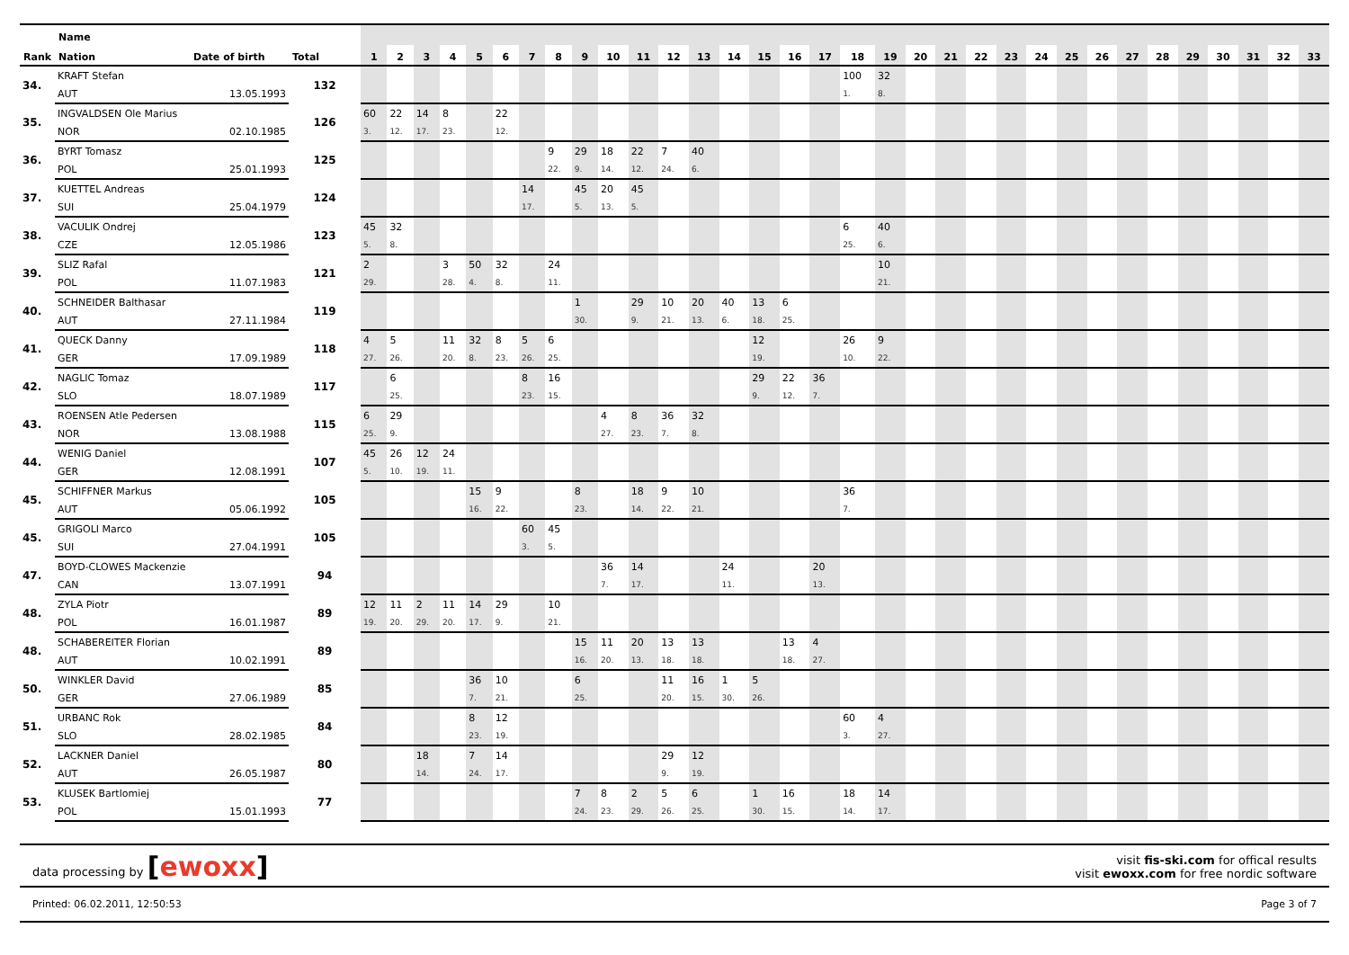| | Name | | | | | | | | | | | | | | | | | | | | | | | | | | | | | | | | | | | |
| --- | --- | --- | --- | --- | --- | --- | --- | --- | --- | --- | --- | --- | --- | --- | --- | --- | --- | --- | --- | --- | --- | --- | --- | --- | --- | --- | --- | --- | --- | --- | --- | --- | --- | --- | --- | --- |
| Rank | Nation | Date of birth | Total | 1 | 2 | 3 | 4 | 5 | 6 | 7 | 8 | 9 | 10 | 11 | 12 | 13 | 14 | 15 | 16 | 17 | 18 | 19 | 20 | 21 | 22 | 23 | 24 | 25 | 26 | 27 | 28 | 29 | 30 | 31 | 32 | 33 |
| 34. | KRAFT Stefan | | 132 | | | | | | | | | | | | | | | | | | 100 | 32 | | | | | | | | | | | | | | |
| | AUT | 13.05.1993 | | | | | | | | | | | | | | | | | | | 1. | 8. | | | | | | | | | | | | | | |
| 35. | INGVALDSEN Ole Marius | | 126 | 60 | 22 | 14 | 8 | | 22 | | | | | | | | | | | | | | | | | | | | | | | | | | | |
| | NOR | 02.10.1985 | | 3. | 12. | 17. | 23. | | 12. | | | | | | | | | | | | | | | | | | | | | | | | | | | |
| 36. | BYRT Tomasz | | 125 | | | | | | | | 9 | 29 | 18 | 22 | 7 | 40 | | | | | | | | | | | | | | | | | | | | |
| | POL | 25.01.1993 | | | | | | | | | 22. | 9. | 14. | 12. | 24. | 6. | | | | | | | | | | | | | | | | | | | | |
| 37. | KUETTEL Andreas | | 124 | | | | | | | 14 | | 45 | 20 | 45 | | | | | | | | | | | | | | | | | | | | | | |
| | SUI | 25.04.1979 | | | | | | | | 17. | | 5. | 13. | 5. | | | | | | | | | | | | | | | | | | | | | | |
| 38. | VACULIK Ondrej | | 123 | 45 | 32 | | | | | | | | | | | | | | | | 6 | 40 | | | | | | | | | | | | | | |
| | CZE | 12.05.1986 | | 5. | 8. | | | | | | | | | | | | | | | | 25. | 6. | | | | | | | | | | | | | | |
| 39. | SLIZ Rafal | | 121 | 2 | | | 3 | 50 | 32 | | 24 | | | | | | | | | | | 10 | | | | | | | | | | | | | | |
| | POL | 11.07.1983 | | 29. | | | 28. | 4. | 8. | | 11. | | | | | | | | | | | 21. | | | | | | | | | | | | | | |
| 40. | SCHNEIDER Balthasar | | 119 | | | | | | | | | 1 | | 29 | 10 | 20 | 40 | 13 | 6 | | | | | | | | | | | | | | | | | |
| | AUT | 27.11.1984 | | | | | | | | | | 30. | | 9. | 21. | 13. | 6. | 18. | 25. | | | | | | | | | | | | | | | | | |
| 41. | QUECK Danny | | 118 | 4 | 5 | | 11 | 32 | 8 | 5 | 6 | | | | | | | 12 | | | 26 | 9 | | | | | | | | | | | | | | |
| | GER | 17.09.1989 | | 27. | 26. | | 20. | 8. | 23. | 26. | 25. | | | | | | | 19. | | | 10. | 22. | | | | | | | | | | | | | | |
| 42. | NAGLIC Tomaz | | 117 | | 6 | | | | | 8 | 16 | | | | | | | 29 | 22 | 36 | | | | | | | | | | | | | | | | |
| | SLO | 18.07.1989 | | | 25. | | | | | 23. | 15. | | | | | | | 9. | 12. | 7. | | | | | | | | | | | | | | | | |
| 43. | ROENSEN Atle Pedersen | | 115 | 6 | 29 | | | | | | | | 4 | 8 | 36 | 32 | | | | | | | | | | | | | | | | | | | | |
| | NOR | 13.08.1988 | | 25. | 9. | | | | | | | | 27. | 23. | 7. | 8. | | | | | | | | | | | | | | | | | | | | |
| 44. | WENIG Daniel | | 107 | 45 | 26 | 12 | 24 | | | | | | | | | | | | | | | | | | | | | | | | | | | | | |
| | GER | 12.08.1991 | | 5. | 10. | 19. | 11. | | | | | | | | | | | | | | | | | | | | | | | | | | | | | |
| 45. | SCHIFFNER Markus | | 105 | | | | | 15 | 9 | | | 8 | | 18 | 9 | 10 | | | | | 36 | | | | | | | | | | | | | | | |
| | AUT | 05.06.1992 | | | | | | 16. | 22. | | | 23. | | 14. | 22. | 21. | | | | | 7. | | | | | | | | | | | | | | | |
| 45. | GRIGOLI Marco | | 105 | | | | | | | 60 | 45 | | | | | | | | | | | | | | | | | | | | | | | | | |
| | SUI | 27.04.1991 | | | | | | | | 3. | 5. | | | | | | | | | | | | | | | | | | | | | | | | | |
| 47. | BOYD-CLOWES Mackenzie | | 94 | | | | | | | | | | 36 | 14 | | | 24 | | | 20 | | | | | | | | | | | | | | | | |
| | CAN | 13.07.1991 | | | | | | | | | | | 7. | 17. | | | 11. | | | 13. | | | | | | | | | | | | | | | | |
| 48. | ZYLA Piotr | | 89 | 12 | 11 | 2 | 11 | 14 | 29 | | 10 | | | | | | | | | | | | | | | | | | | | | | | | | |
| | POL | 16.01.1987 | | 19. | 20. | 29. | 20. | 17. | 9. | | 21. | | | | | | | | | | | | | | | | | | | | | | | | | |
| 48. | SCHABEREITER Florian | | 89 | | | | | | | | | 15 | 11 | 20 | 13 | 13 | | | 13 | 4 | | | | | | | | | | | | | | | | |
| | AUT | 10.02.1991 | | | | | | | | | | 16. | 20. | 13. | 18. | 18. | | | 18. | 27. | | | | | | | | | | | | | | | | |
| 50. | WINKLER David | | 85 | | | | | 36 | 10 | | | 6 | | | 11 | 16 | 1 | 5 | | | | | | | | | | | | | | | | | | |
| | GER | 27.06.1989 | | | | | | 7. | 21. | | | 25. | | | 20. | 15. | 30. | 26. | | | | | | | | | | | | | | | | | | |
| 51. | URBANC Rok | | 84 | | | | | 8 | 12 | | | | | | | | | | | | 60 | 4 | | | | | | | | | | | | | | |
| | SLO | 28.02.1985 | | | | | | 23. | 19. | | | | | | | | | | | | 3. | 27. | | | | | | | | | | | | | | |
| 52. | LACKNER Daniel | | 80 | | | 18 | | 7 | 14 | | | | | | 29 | 12 | | | | | | | | | | | | | | | | | | | | |
| | AUT | 26.05.1987 | | | | 14. | | 24. | 17. | | | | | | 9. | 19. | | | | | | | | | | | | | | | | | | | | |
| 53. | KLUSEK Bartlomiej | | 77 | | | | | | | | | 7 | 8 | 2 | 5 | 6 | | 1 | 16 | | 18 | 14 | | | | | | | | | | | | | | |
| | POL | 15.01.1993 | | | | | | | | | | 24. | 23. | 29. | 26. | 25. | | 30. | 15. | | 14. | 17. | | | | | | | | | | | | | | |
data processing by [ewoxx]
visit fis-ski.com for offical results
visit ewoxx.com for free nordic software
Printed: 06.02.2011, 12:50:53 Page 3 of 7